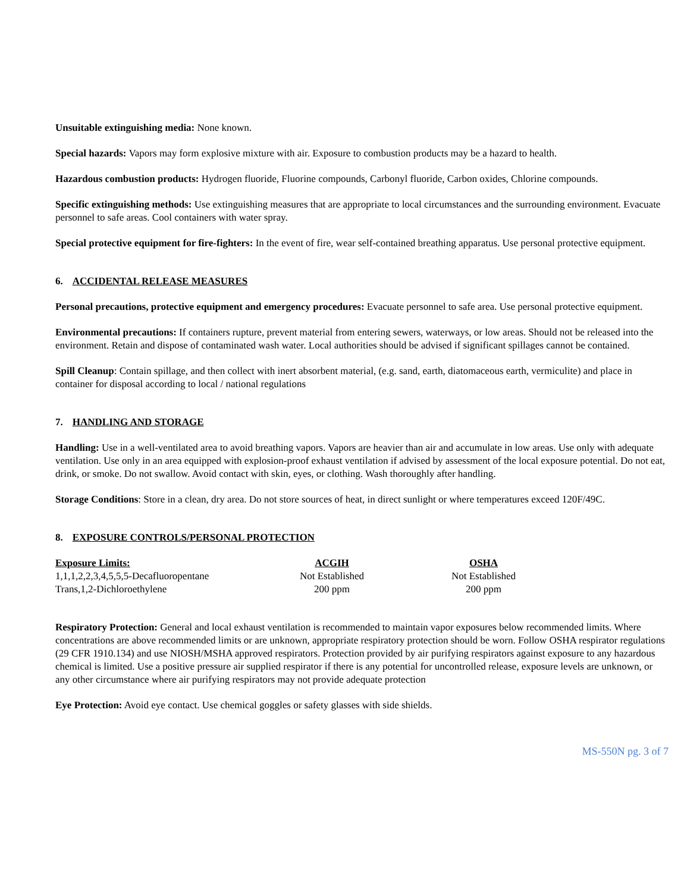Unsuitable extinguishing media: None known.
Special hazards: Vapors may form explosive mixture with air. Exposure to combustion products may be a hazard to health.
Hazardous combustion products: Hydrogen fluoride, Fluorine compounds, Carbonyl fluoride, Carbon oxides, Chlorine compounds.
Specific extinguishing methods: Use extinguishing measures that are appropriate to local circumstances and the surrounding environment. Evacuate personnel to safe areas. Cool containers with water spray.
Special protective equipment for fire-fighters: In the event of fire, wear self-contained breathing apparatus. Use personal protective equipment.
6. ACCIDENTAL RELEASE MEASURES
Personal precautions, protective equipment and emergency procedures: Evacuate personnel to safe area. Use personal protective equipment.
Environmental precautions: If containers rupture, prevent material from entering sewers, waterways, or low areas. Should not be released into the environment. Retain and dispose of contaminated wash water. Local authorities should be advised if significant spillages cannot be contained.
Spill Cleanup: Contain spillage, and then collect with inert absorbent material, (e.g. sand, earth, diatomaceous earth, vermiculite) and place in container for disposal according to local / national regulations
7. HANDLING AND STORAGE
Handling: Use in a well-ventilated area to avoid breathing vapors. Vapors are heavier than air and accumulate in low areas. Use only with adequate ventilation. Use only in an area equipped with explosion-proof exhaust ventilation if advised by assessment of the local exposure potential. Do not eat, drink, or smoke. Do not swallow. Avoid contact with skin, eyes, or clothing. Wash thoroughly after handling.
Storage Conditions: Store in a clean, dry area. Do not store sources of heat, in direct sunlight or where temperatures exceed 120F/49C.
8. EXPOSURE CONTROLS/PERSONAL PROTECTION
| Exposure Limits: | ACGIH | | OSHA |
| --- | --- | --- | --- |
| 1,1,1,2,2,3,4,5,5,5-Decafluoropentane | Not Established | | Not Established |
| Trans,1,2-Dichloroethylene | 200 ppm | | 200 ppm |
Respiratory Protection: General and local exhaust ventilation is recommended to maintain vapor exposures below recommended limits. Where concentrations are above recommended limits or are unknown, appropriate respiratory protection should be worn. Follow OSHA respirator regulations (29 CFR 1910.134) and use NIOSH/MSHA approved respirators. Protection provided by air purifying respirators against exposure to any hazardous chemical is limited. Use a positive pressure air supplied respirator if there is any potential for uncontrolled release, exposure levels are unknown, or any other circumstance where air purifying respirators may not provide adequate protection
Eye Protection: Avoid eye contact. Use chemical goggles or safety glasses with side shields.
MS-550N pg. 3 of 7